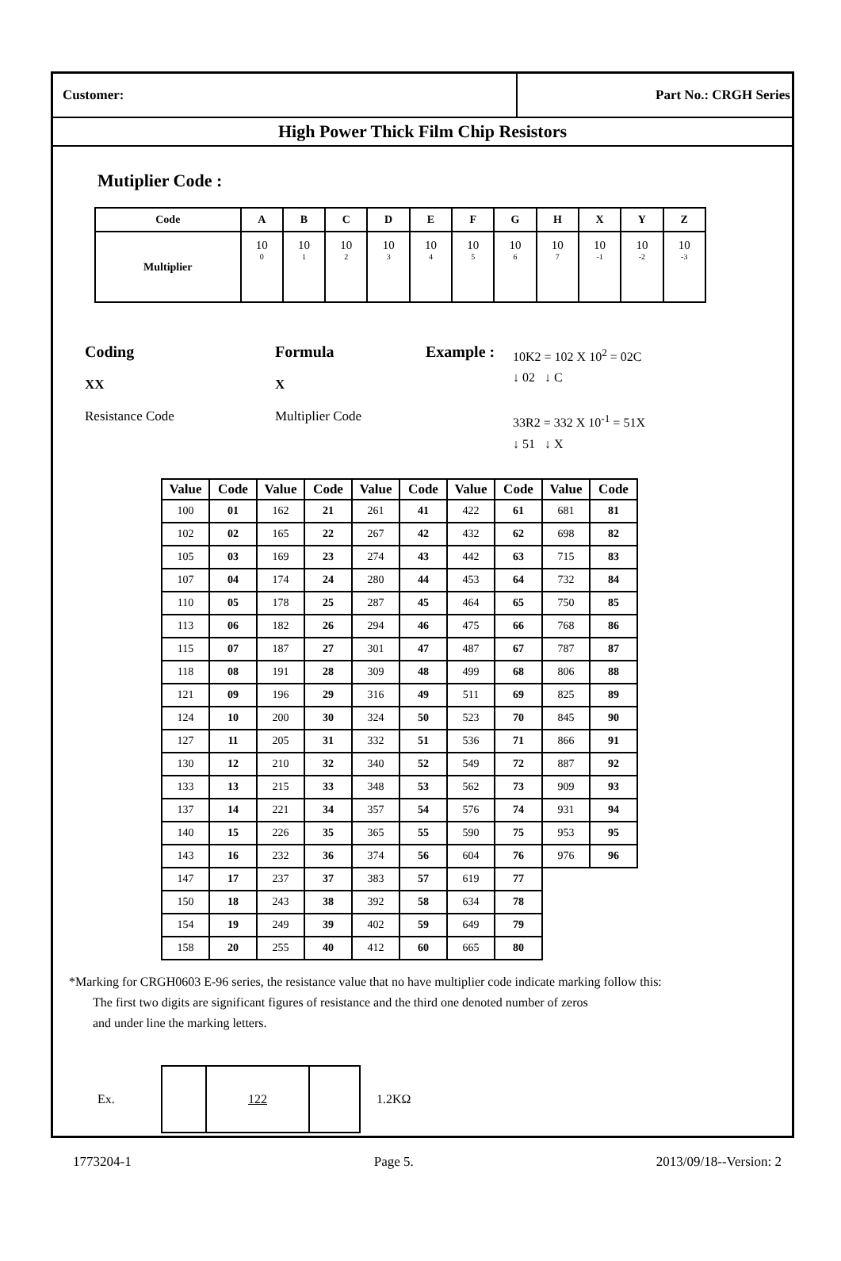Customer:
Part No.: CRGH Series
High Power Thick Film Chip Resistors
Mutiplier Code :
| Code | A | B | C | D | E | F | G | H | X | Y | Z |
| --- | --- | --- | --- | --- | --- | --- | --- | --- | --- | --- | --- |
| Multiplier | 10<sup>0</sup> | 10<sup>1</sup> | 10<sup>2</sup> | 10<sup>3</sup> | 10<sup>4</sup> | 10<sup>5</sup> | 10<sup>6</sup> | 10<sup>7</sup> | 10<sup>-1</sup> | 10<sup>-2</sup> | 10<sup>-3</sup> |
Coding
XX
Resistance Code
Formula
X
Multiplier Code
Example :
10K2 = 102 X 10<sup>2</sup> = 02C
↓ 02 ↓ C
33R2 = 332 X 10<sup>-1</sup> = 51X
↓ 51 ↓ X
| Value | Code | Value | Code | Value | Code | Value | Code | Value | Code |
| --- | --- | --- | --- | --- | --- | --- | --- | --- | --- |
| 100 | 01 | 162 | 21 | 261 | 41 | 422 | 61 | 681 | 81 |
| 102 | 02 | 165 | 22 | 267 | 42 | 432 | 62 | 698 | 82 |
| 105 | 03 | 169 | 23 | 274 | 43 | 442 | 63 | 715 | 83 |
| 107 | 04 | 174 | 24 | 280 | 44 | 453 | 64 | 732 | 84 |
| 110 | 05 | 178 | 25 | 287 | 45 | 464 | 65 | 750 | 85 |
| 113 | 06 | 182 | 26 | 294 | 46 | 475 | 66 | 768 | 86 |
| 115 | 07 | 187 | 27 | 301 | 47 | 487 | 67 | 787 | 87 |
| 118 | 08 | 191 | 28 | 309 | 48 | 499 | 68 | 806 | 88 |
| 121 | 09 | 196 | 29 | 316 | 49 | 511 | 69 | 825 | 89 |
| 124 | 10 | 200 | 30 | 324 | 50 | 523 | 70 | 845 | 90 |
| 127 | 11 | 205 | 31 | 332 | 51 | 536 | 71 | 866 | 91 |
| 130 | 12 | 210 | 32 | 340 | 52 | 549 | 72 | 887 | 92 |
| 133 | 13 | 215 | 33 | 348 | 53 | 562 | 73 | 909 | 93 |
| 137 | 14 | 221 | 34 | 357 | 54 | 576 | 74 | 931 | 94 |
| 140 | 15 | 226 | 35 | 365 | 55 | 590 | 75 | 953 | 95 |
| 143 | 16 | 232 | 36 | 374 | 56 | 604 | 76 | 976 | 96 |
| 147 | 17 | 237 | 37 | 383 | 57 | 619 | 77 | | |
| 150 | 18 | 243 | 38 | 392 | 58 | 634 | 78 | | |
| 154 | 19 | 249 | 39 | 402 | 59 | 649 | 79 | | |
| 158 | 20 | 255 | 40 | 412 | 60 | 665 | 80 | | |
*Marking for CRGH0603 E-96 series, the resistance value that no have multiplier code indicate marking follow this:
The first two digits are significant figures of resistance and the third one denoted number of zeros
and under line the marking letters.
Ex.
| | 122 | |
1.2KΩ
1773204-1 Page 5. 2013/09/18--Version: 2